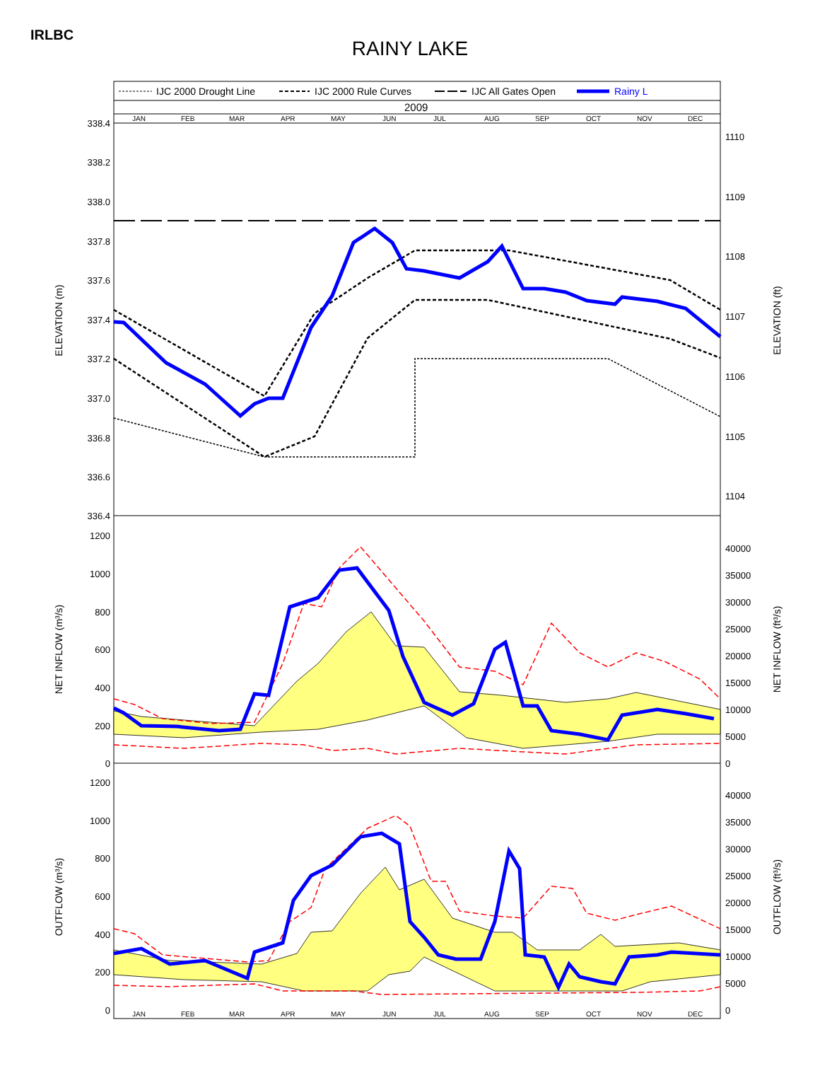IRLBC
RAINY LAKE
IJC 2000 Drought Line
IJC 2000 Rule Curves
IJC All Gates Open
Rainy L
2009
JAN
FEB
MAR
APR
MAY
JUN
JUL
AUG
SEP
OCT
NOV
DEC
338.4
338.2
338.0
337.8
337.6
337.4
337.2
337.0
336.8
336.6
336.4
1110
1109
1108
1107
1106
1105
1104
ELEVATION (m)
ELEVATION (ft)
1200
1000
800
600
400
200
0
40000
35000
30000
25000
20000
15000
10000
5000
0
NET INFLOW (m³/s)
NET INFLOW (ft³/s)
1200
1000
800
600
400
200
0
40000
35000
30000
25000
20000
15000
10000
5000
0
OUTFLOW (m³/s)
OUTFLOW (ft³/s)
JAN
FEB
MAR
APR
MAY
JUN
JUL
AUG
SEP
OCT
NOV
DEC